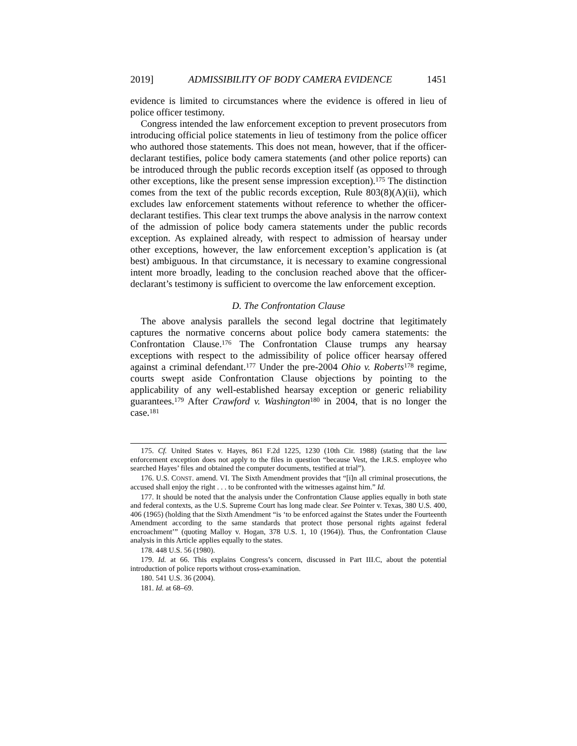2019] ADMISSIBILITY OF BODY CAMERA EVIDENCE 1451
evidence is limited to circumstances where the evidence is offered in lieu of police officer testimony.
Congress intended the law enforcement exception to prevent prosecutors from introducing official police statements in lieu of testimony from the police officer who authored those statements. This does not mean, however, that if the officer-declarant testifies, police body camera statements (and other police reports) can be introduced through the public records exception itself (as opposed to through other exceptions, like the present sense impression exception).<sup>175</sup> The distinction comes from the text of the public records exception, Rule 803(8)(A)(ii), which excludes law enforcement statements without reference to whether the officer-declarant testifies. This clear text trumps the above analysis in the narrow context of the admission of police body camera statements under the public records exception. As explained already, with respect to admission of hearsay under other exceptions, however, the law enforcement exception’s application is (at best) ambiguous. In that circumstance, it is necessary to examine congressional intent more broadly, leading to the conclusion reached above that the officer-declarant’s testimony is sufficient to overcome the law enforcement exception.
D. The Confrontation Clause
The above analysis parallels the second legal doctrine that legitimately captures the normative concerns about police body camera statements: the Confrontation Clause.<sup>176</sup> The Confrontation Clause trumps any hearsay exceptions with respect to the admissibility of police officer hearsay offered against a criminal defendant.<sup>177</sup> Under the pre-2004 Ohio v. Roberts<sup>178</sup> regime, courts swept aside Confrontation Clause objections by pointing to the applicability of any well-established hearsay exception or generic reliability guarantees.<sup>179</sup> After Crawford v. Washington<sup>180</sup> in 2004, that is no longer the case.<sup>181</sup>
175. Cf. United States v. Hayes, 861 F.2d 1225, 1230 (10th Cir. 1988) (stating that the law enforcement exception does not apply to the files in question “because Vest, the I.R.S. employee who searched Hayes’ files and obtained the computer documents, testified at trial”).
176. U.S. CONST. amend. VI. The Sixth Amendment provides that “[i]n all criminal prosecutions, the accused shall enjoy the right . . . to be confronted with the witnesses against him.” Id.
177. It should be noted that the analysis under the Confrontation Clause applies equally in both state and federal contexts, as the U.S. Supreme Court has long made clear. See Pointer v. Texas, 380 U.S. 400, 406 (1965) (holding that the Sixth Amendment “is ‘to be enforced against the States under the Fourteenth Amendment according to the same standards that protect those personal rights against federal encroachment’” (quoting Malloy v. Hogan, 378 U.S. 1, 10 (1964)). Thus, the Confrontation Clause analysis in this Article applies equally to the states.
178. 448 U.S. 56 (1980).
179. Id. at 66. This explains Congress’s concern, discussed in Part III.C, about the potential introduction of police reports without cross-examination.
180. 541 U.S. 36 (2004).
181. Id. at 68–69.